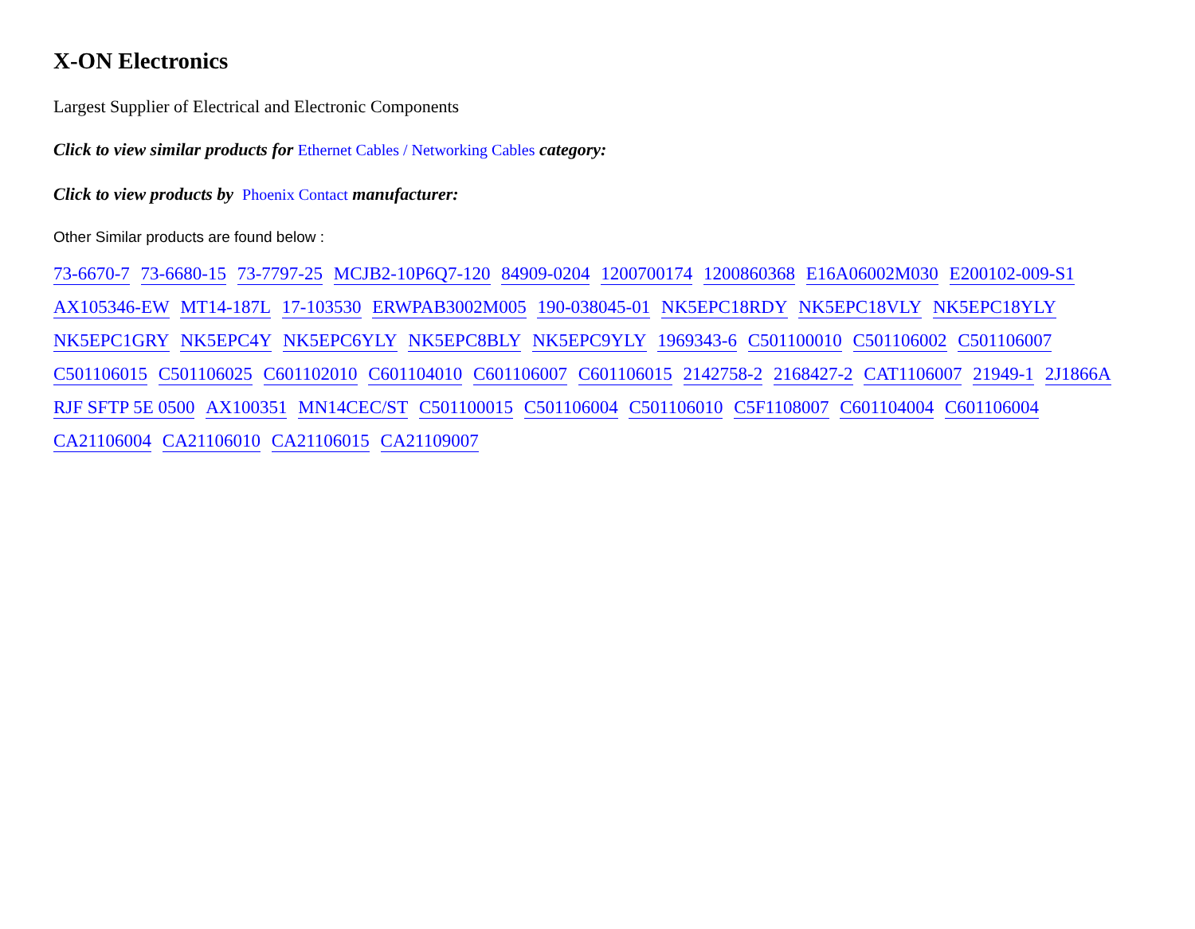X-ON Electronics
Largest Supplier of Electrical and Electronic Components
Click to view similar products for Ethernet Cables / Networking Cables category:
Click to view products by Phoenix Contact manufacturer:
Other Similar products are found below :
73-6670-7 73-6680-15 73-7797-25 MCJB2-10P6Q7-120 84909-0204 1200700174 1200860368 E16A06002M030 E200102-009-S1 AX105346-EW MT14-187L 17-103530 ERWPAB3002M005 190-038045-01 NK5EPC18RDY NK5EPC18VLY NK5EPC18YLY NK5EPC1GRY NK5EPC4Y NK5EPC6YLY NK5EPC8BLY NK5EPC9YLY 1969343-6 C501100010 C501106002 C501106007 C501106015 C501106025 C601102010 C601104010 C601106007 C601106015 2142758-2 2168427-2 CAT1106007 21949-1 2J1866A RJF SFTP 5E 0500 AX100351 MN14CEC/ST C501100015 C501106004 C501106010 C5F1108007 C601104004 C601106004 CA21106004 CA21106010 CA21106015 CA21109007